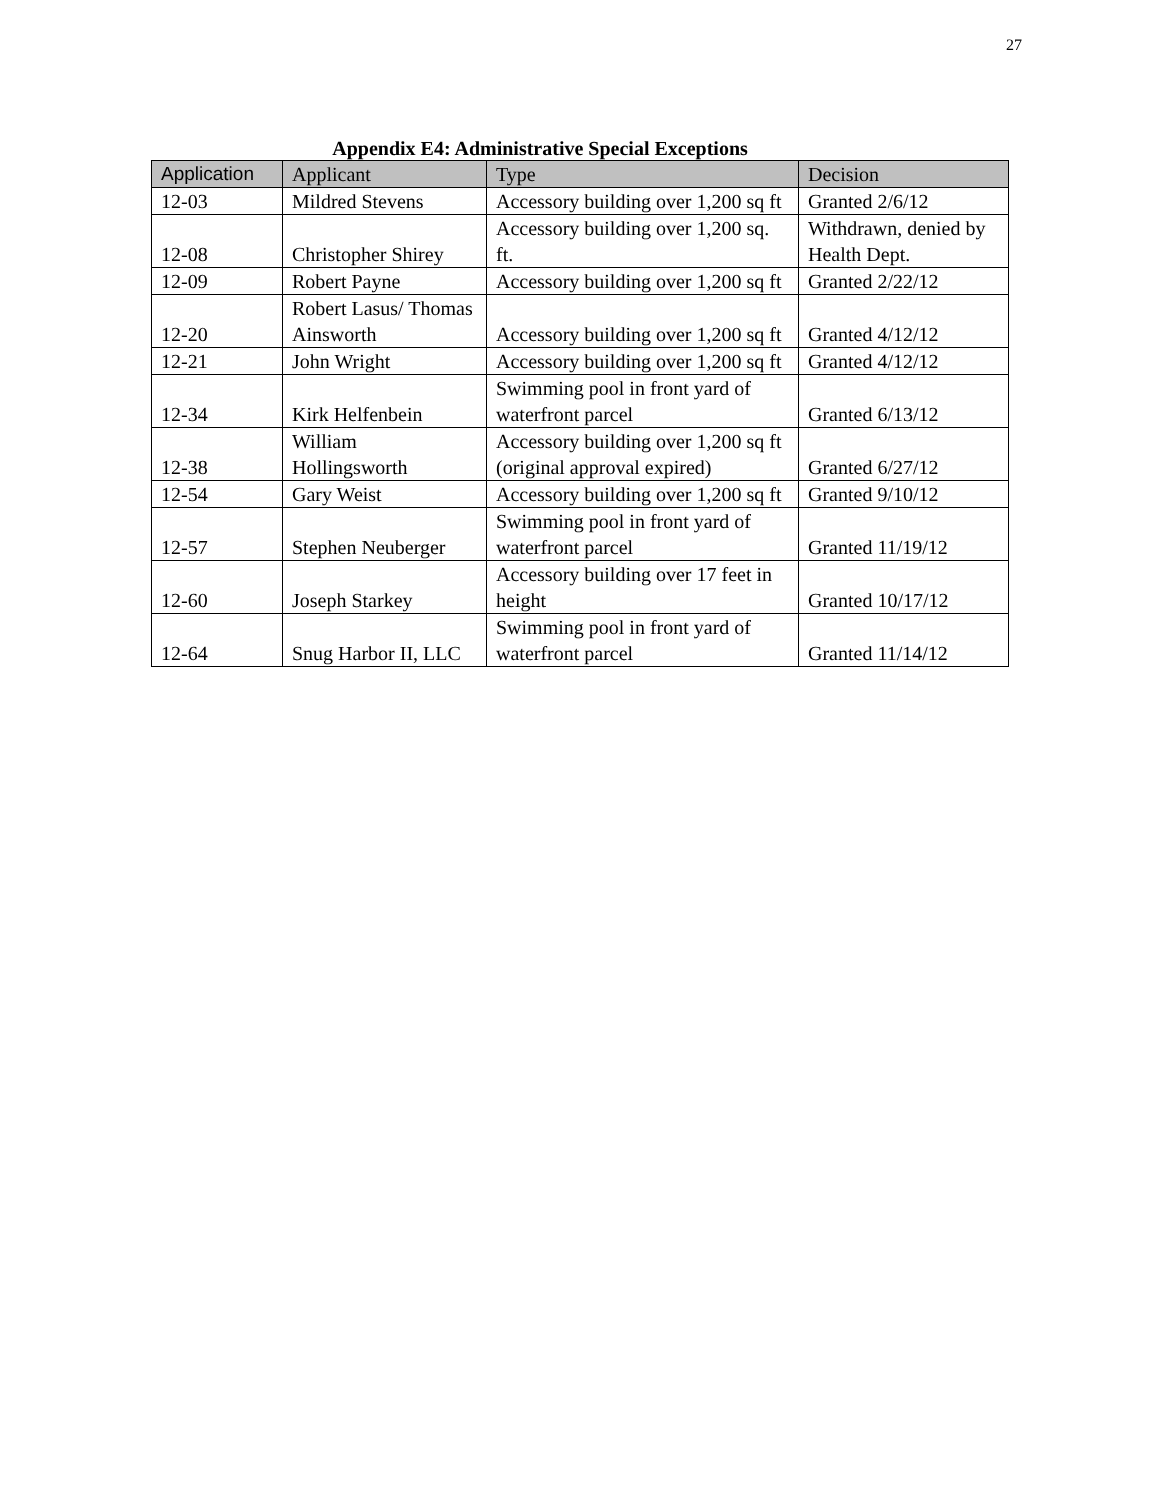27
Appendix E4: Administrative Special Exceptions
| Application | Applicant | Type | Decision |
| --- | --- | --- | --- |
| 12-03 | Mildred Stevens | Accessory building over 1,200 sq ft | Granted 2/6/12 |
| 12-08 | Christopher Shirey | Accessory building over 1,200 sq. ft. | Withdrawn, denied by Health Dept. |
| 12-09 | Robert Payne | Accessory building over 1,200 sq ft | Granted 2/22/12 |
| 12-20 | Robert Lasus/ Thomas Ainsworth | Accessory building over 1,200 sq ft | Granted 4/12/12 |
| 12-21 | John Wright | Accessory building over 1,200 sq ft | Granted 4/12/12 |
| 12-34 | Kirk Helfenbein | Swimming pool in front yard of waterfront parcel | Granted 6/13/12 |
| 12-38 | William Hollingsworth | Accessory building over 1,200 sq ft (original approval expired) | Granted 6/27/12 |
| 12-54 | Gary Weist | Accessory building over 1,200 sq ft | Granted 9/10/12 |
| 12-57 | Stephen Neuberger | Swimming pool in front yard of waterfront parcel | Granted 11/19/12 |
| 12-60 | Joseph Starkey | Accessory building over 17 feet in height | Granted 10/17/12 |
| 12-64 | Snug Harbor II, LLC | Swimming pool in front yard of waterfront parcel | Granted 11/14/12 |